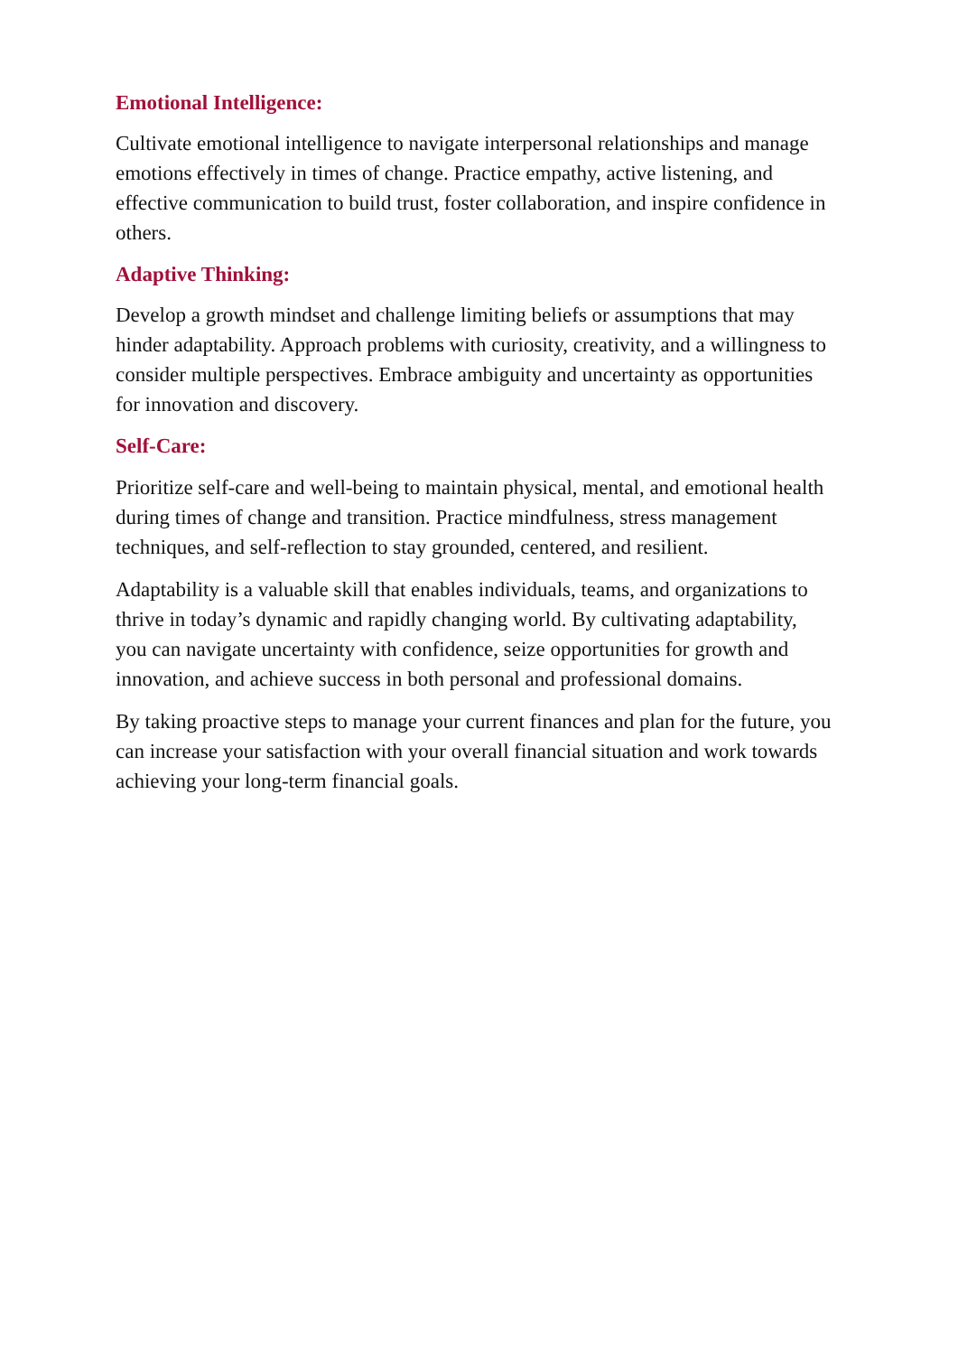Emotional Intelligence:
Cultivate emotional intelligence to navigate interpersonal relationships and manage emotions effectively in times of change. Practice empathy, active listening, and effective communication to build trust, foster collaboration, and inspire confidence in others.
Adaptive Thinking:
Develop a growth mindset and challenge limiting beliefs or assumptions that may hinder adaptability. Approach problems with curiosity, creativity, and a willingness to consider multiple perspectives. Embrace ambiguity and uncertainty as opportunities for innovation and discovery.
Self-Care:
Prioritize self-care and well-being to maintain physical, mental, and emotional health during times of change and transition. Practice mindfulness, stress management techniques, and self-reflection to stay grounded, centered, and resilient.
Adaptability is a valuable skill that enables individuals, teams, and organizations to thrive in today’s dynamic and rapidly changing world. By cultivating adaptability, you can navigate uncertainty with confidence, seize opportunities for growth and innovation, and achieve success in both personal and professional domains.
By taking proactive steps to manage your current finances and plan for the future, you can increase your satisfaction with your overall financial situation and work towards achieving your long-term financial goals.